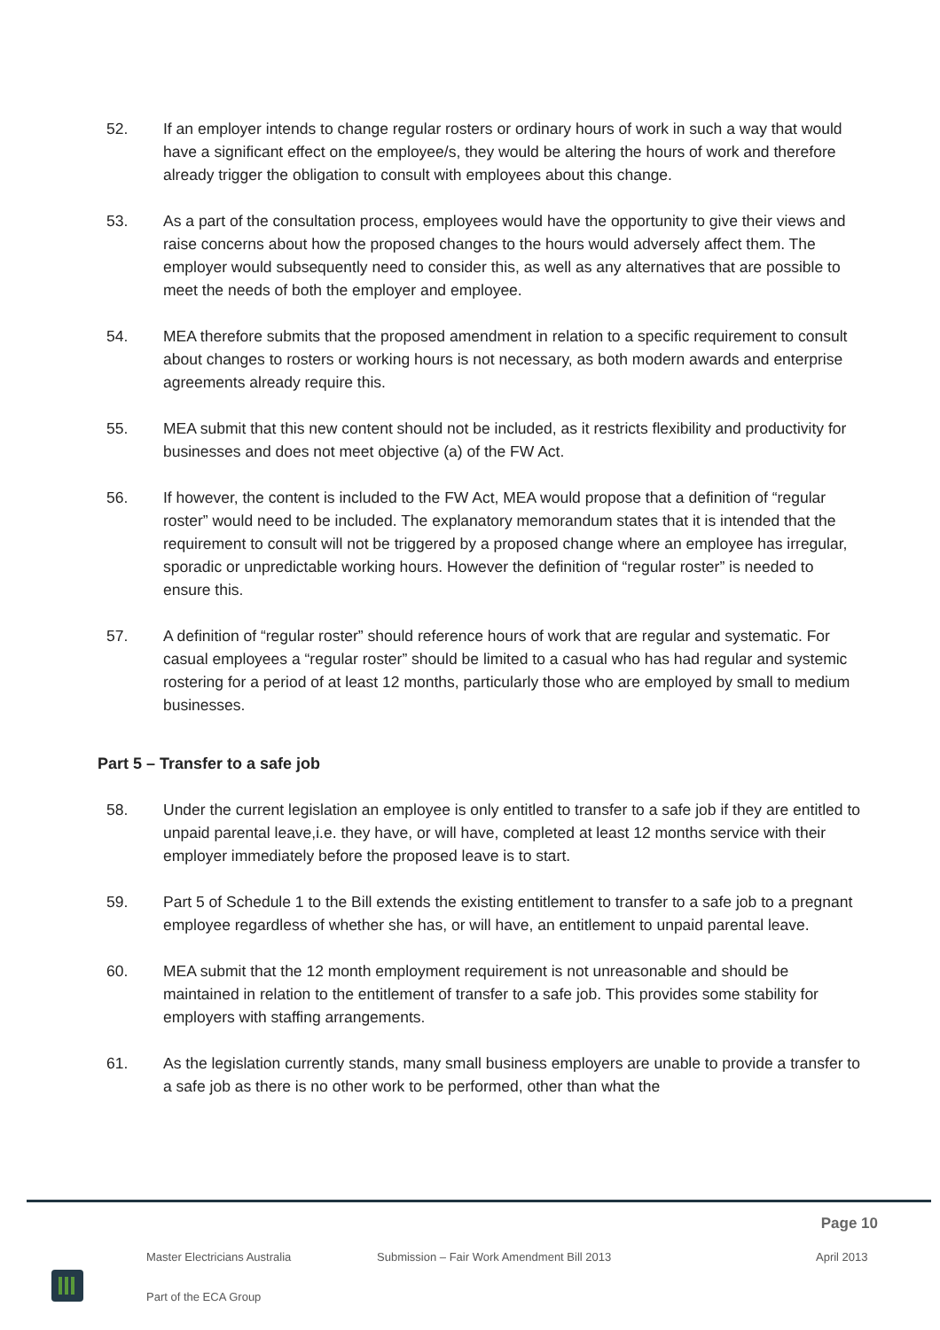52. If an employer intends to change regular rosters or ordinary hours of work in such a way that would have a significant effect on the employee/s, they would be altering the hours of work and therefore already trigger the obligation to consult with employees about this change.
53. As a part of the consultation process, employees would have the opportunity to give their views and raise concerns about how the proposed changes to the hours would adversely affect them. The employer would subsequently need to consider this, as well as any alternatives that are possible to meet the needs of both the employer and employee.
54. MEA therefore submits that the proposed amendment in relation to a specific requirement to consult about changes to rosters or working hours is not necessary, as both modern awards and enterprise agreements already require this.
55. MEA submit that this new content should not be included, as it restricts flexibility and productivity for businesses and does not meet objective (a) of the FW Act.
56. If however, the content is included to the FW Act, MEA would propose that a definition of “regular roster” would need to be included. The explanatory memorandum states that it is intended that the requirement to consult will not be triggered by a proposed change where an employee has irregular, sporadic or unpredictable working hours. However the definition of “regular roster” is needed to ensure this.
57. A definition of “regular roster” should reference hours of work that are regular and systematic. For casual employees a “regular roster” should be limited to a casual who has had regular and systemic rostering for a period of at least 12 months, particularly those who are employed by small to medium businesses.
Part 5 – Transfer to a safe job
58. Under the current legislation an employee is only entitled to transfer to a safe job if they are entitled to unpaid parental leave,i.e. they have, or will have, completed at least 12 months service with their employer immediately before the proposed leave is to start.
59. Part 5 of Schedule 1 to the Bill extends the existing entitlement to transfer to a safe job to a pregnant employee regardless of whether she has, or will have, an entitlement to unpaid parental leave.
60. MEA submit that the 12 month employment requirement is not unreasonable and should be maintained in relation to the entitlement of transfer to a safe job. This provides some stability for employers with staffing arrangements.
61. As the legislation currently stands, many small business employers are unable to provide a transfer to a safe job as there is no other work to be performed, other than what the
Page 10
Master Electricians Australia Submission – Fair Work Amendment Bill 2013 April 2013
Part of the ECA Group